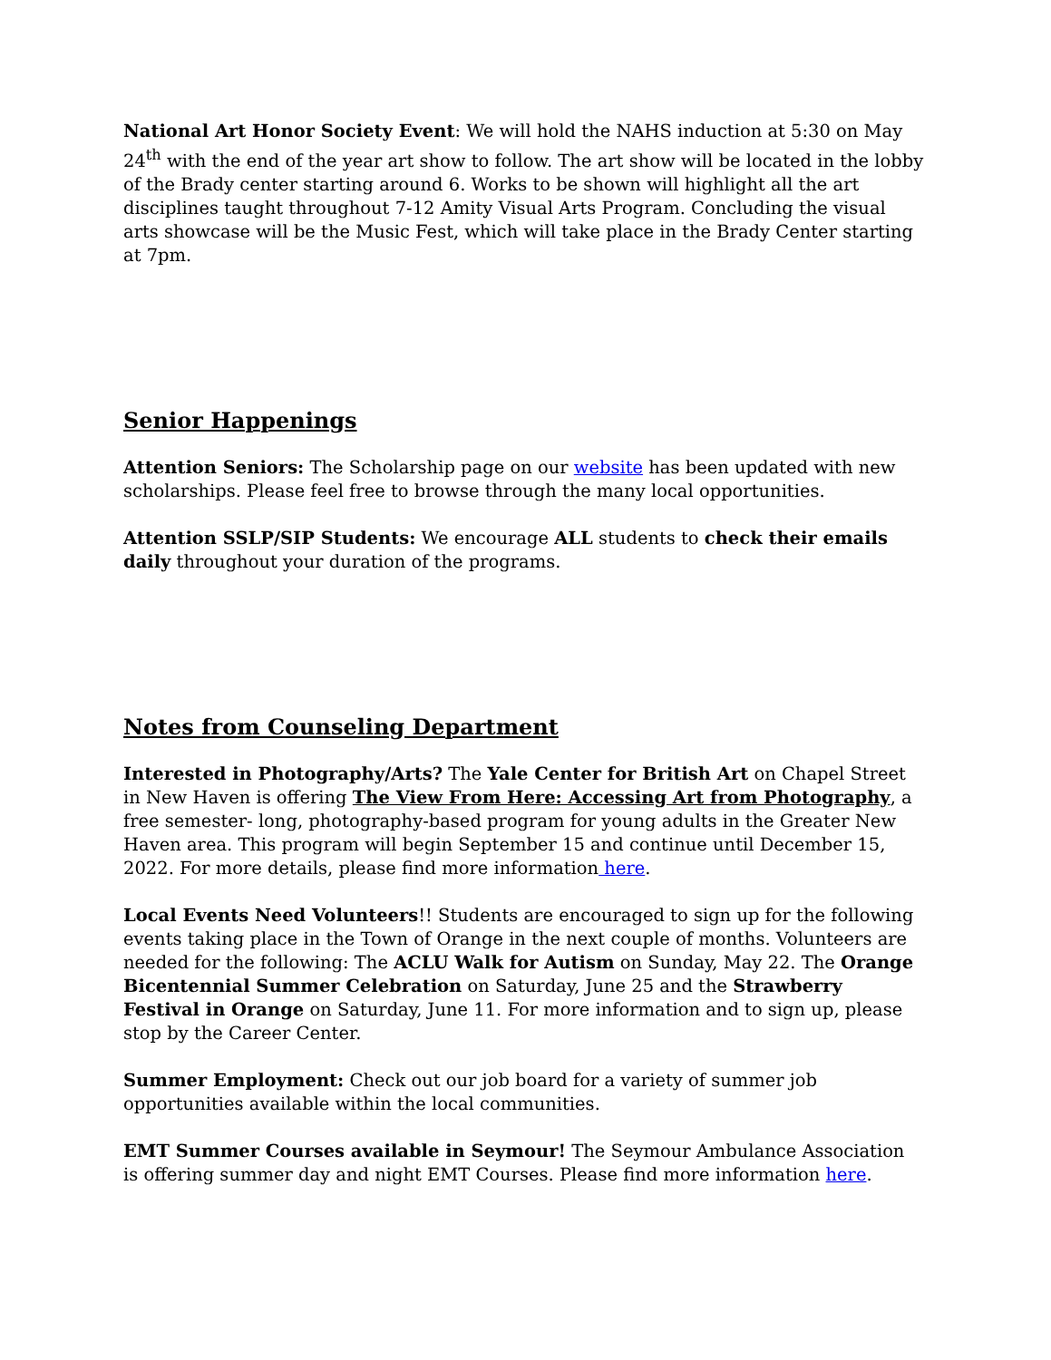National Art Honor Society Event: We will hold the NAHS induction at 5:30 on May 24<sup>th</sup> with the end of the year art show to follow. The art show will be located in the lobby of the Brady center starting around 6. Works to be shown will highlight all the art disciplines taught throughout 7-12 Amity Visual Arts Program. Concluding the visual arts showcase will be the Music Fest, which will take place in the Brady Center starting at 7pm.
Senior Happenings
Attention Seniors: The Scholarship page on our website has been updated with new scholarships. Please feel free to browse through the many local opportunities.
Attention SSLP/SIP Students: We encourage ALL students to check their emails daily throughout your duration of the programs.
Notes from Counseling Department
Interested in Photography/Arts? The Yale Center for British Art on Chapel Street in New Haven is offering The View From Here: Accessing Art from Photography, a free semester- long, photography-based program for young adults in the Greater New Haven area. This program will begin September 15 and continue until December 15, 2022. For more details, please find more information here.
Local Events Need Volunteers!! Students are encouraged to sign up for the following events taking place in the Town of Orange in the next couple of months. Volunteers are needed for the following: The ACLU Walk for Autism on Sunday, May 22. The Orange Bicentennial Summer Celebration on Saturday, June 25 and the Strawberry Festival in Orange on Saturday, June 11. For more information and to sign up, please stop by the Career Center.
Summer Employment: Check out our job board for a variety of summer job opportunities available within the local communities.
EMT Summer Courses available in Seymour! The Seymour Ambulance Association is offering summer day and night EMT Courses. Please find more information here.